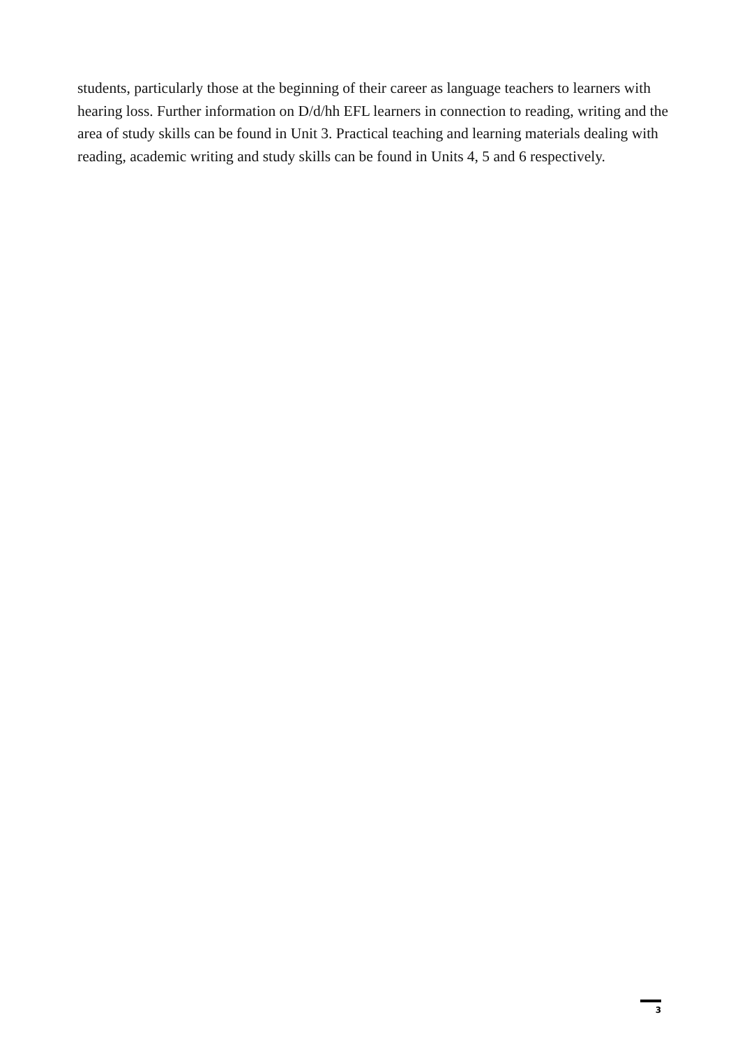students, particularly those at the beginning of their career as language teachers to learners with hearing loss. Further information on D/d/hh EFL learners in connection to reading, writing and the area of study skills can be found in Unit 3. Practical teaching and learning materials dealing with reading, academic writing and study skills can be found in Units 4, 5 and 6 respectively.
3